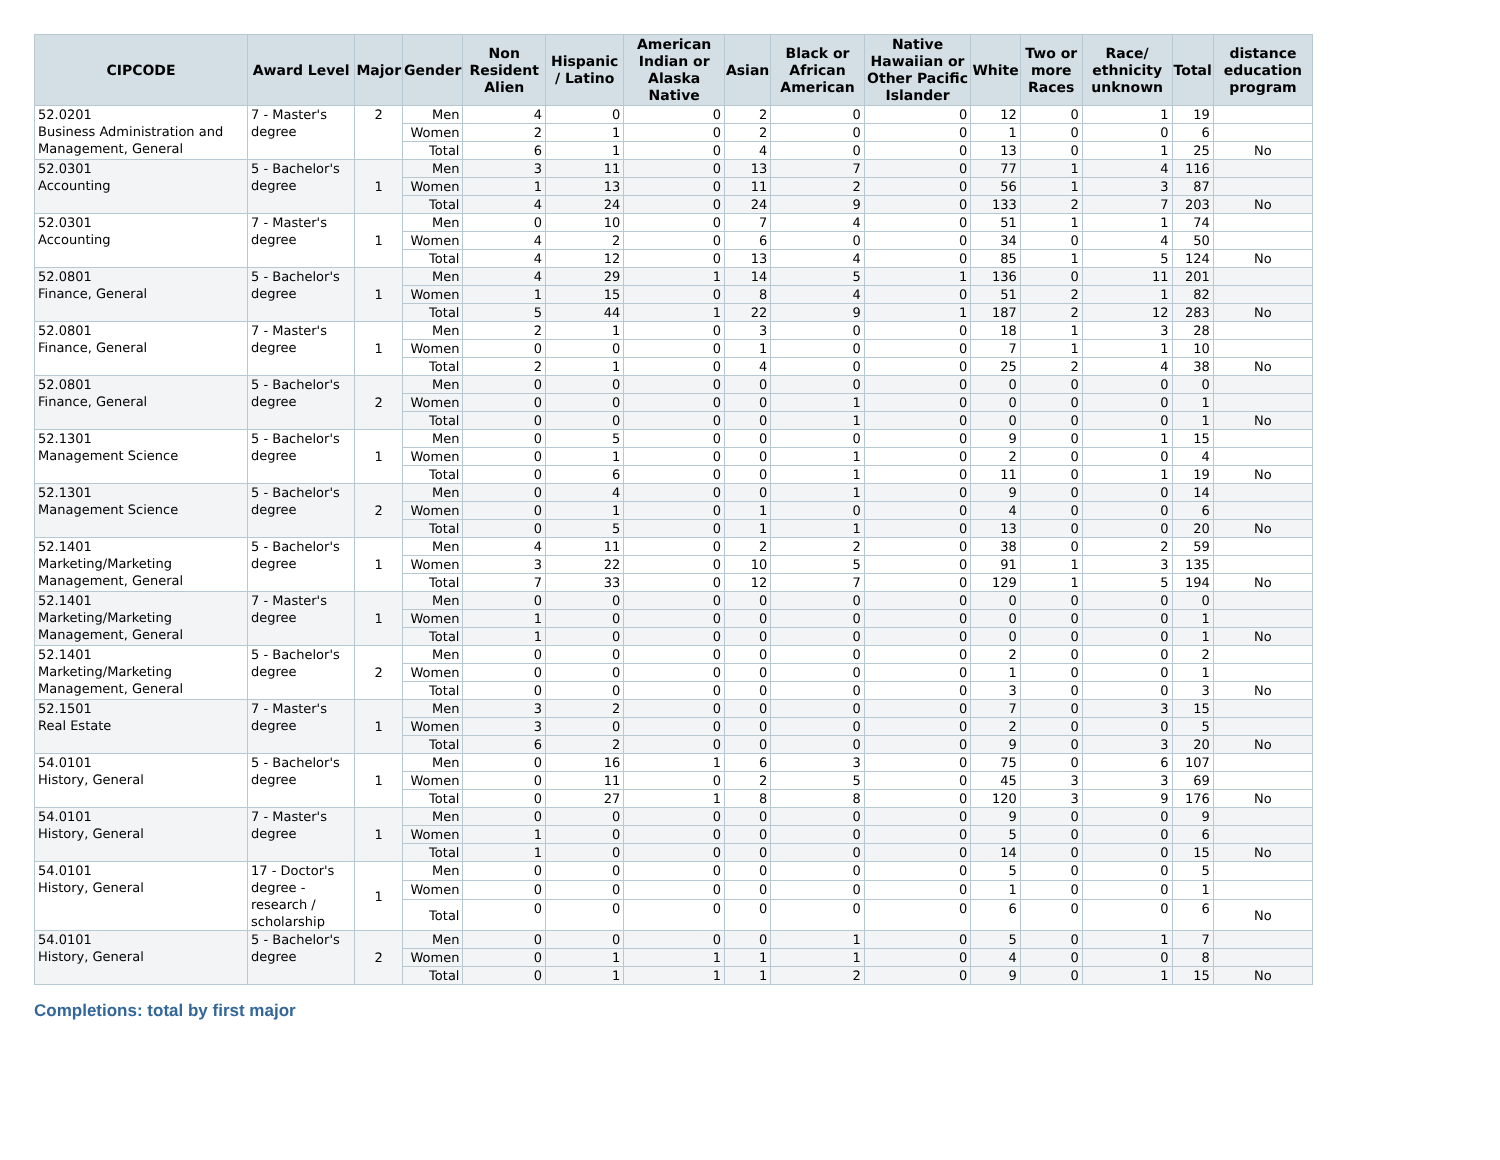| CIPCODE | Award Level | Major | Gender | Non Resident Alien | Hispanic / Latino | American Indian or Alaska Native | Asian | Black or African American | Native Hawaiian or Other Pacific Islander | White | Two or more Races | Race/ ethnicity unknown | Total | distance education program |
| --- | --- | --- | --- | --- | --- | --- | --- | --- | --- | --- | --- | --- | --- | --- |
| 52.0201 Business Administration and Management, General | 7 - Master's degree | 2 | Men | 4 | 0 | 0 | 2 | 0 | 0 | 12 | 0 | 1 | 19 | |
| | | | Women | 2 | 1 | 0 | 2 | 0 | 0 | 1 | 0 | 0 | 6 | |
| | | | Total | 6 | 1 | 0 | 4 | 0 | 0 | 13 | 0 | 1 | 25 | No |
| 52.0301 Accounting | 5 - Bachelor's degree | 1 | Men | 3 | 11 | 0 | 13 | 7 | 0 | 77 | 1 | 4 | 116 | |
| | | | Women | 1 | 13 | 0 | 11 | 2 | 0 | 56 | 1 | 3 | 87 | |
| | | | Total | 4 | 24 | 0 | 24 | 9 | 0 | 133 | 2 | 7 | 203 | No |
| 52.0301 Accounting | 7 - Master's degree | 1 | Men | 0 | 10 | 0 | 7 | 4 | 0 | 51 | 1 | 1 | 74 | |
| | | | Women | 4 | 2 | 0 | 6 | 0 | 0 | 34 | 0 | 4 | 50 | |
| | | | Total | 4 | 12 | 0 | 13 | 4 | 0 | 85 | 1 | 5 | 124 | No |
| 52.0801 Finance, General | 5 - Bachelor's degree | 1 | Men | 4 | 29 | 1 | 14 | 5 | 1 | 136 | 0 | 11 | 201 | |
| | | | Women | 1 | 15 | 0 | 8 | 4 | 0 | 51 | 2 | 1 | 82 | |
| | | | Total | 5 | 44 | 1 | 22 | 9 | 1 | 187 | 2 | 12 | 283 | No |
| 52.0801 Finance, General | 7 - Master's degree | 1 | Men | 2 | 1 | 0 | 3 | 0 | 0 | 18 | 1 | 3 | 28 | |
| | | | Women | 0 | 0 | 0 | 1 | 0 | 0 | 7 | 1 | 1 | 10 | |
| | | | Total | 2 | 1 | 0 | 4 | 0 | 0 | 25 | 2 | 4 | 38 | No |
| 52.0801 Finance, General | 5 - Bachelor's degree | 2 | Men | 0 | 0 | 0 | 0 | 0 | 0 | 0 | 0 | 0 | 0 | |
| | | | Women | 0 | 0 | 0 | 0 | 1 | 0 | 0 | 0 | 0 | 1 | |
| | | | Total | 0 | 0 | 0 | 0 | 1 | 0 | 0 | 0 | 0 | 1 | No |
| 52.1301 Management Science | 5 - Bachelor's degree | 1 | Men | 0 | 5 | 0 | 0 | 0 | 0 | 9 | 0 | 1 | 15 | |
| | | | Women | 0 | 1 | 0 | 0 | 1 | 0 | 2 | 0 | 0 | 4 | |
| | | | Total | 0 | 6 | 0 | 0 | 1 | 0 | 11 | 0 | 1 | 19 | No |
| 52.1301 Management Science | 5 - Bachelor's degree | 2 | Men | 0 | 4 | 0 | 0 | 1 | 0 | 9 | 0 | 0 | 14 | |
| | | | Women | 0 | 1 | 0 | 1 | 0 | 0 | 4 | 0 | 0 | 6 | |
| | | | Total | 0 | 5 | 0 | 1 | 1 | 0 | 13 | 0 | 0 | 20 | No |
| 52.1401 Marketing/Marketing Management, General | 5 - Bachelor's degree | 1 | Men | 4 | 11 | 0 | 2 | 2 | 0 | 38 | 0 | 2 | 59 | |
| | | | Women | 3 | 22 | 0 | 10 | 5 | 0 | 91 | 1 | 3 | 135 | |
| | | | Total | 7 | 33 | 0 | 12 | 7 | 0 | 129 | 1 | 5 | 194 | No |
| 52.1401 Marketing/Marketing Management, General | 7 - Master's degree | 1 | Men | 0 | 0 | 0 | 0 | 0 | 0 | 0 | 0 | 0 | 0 | |
| | | | Women | 1 | 0 | 0 | 0 | 0 | 0 | 0 | 0 | 0 | 1 | |
| | | | Total | 1 | 0 | 0 | 0 | 0 | 0 | 0 | 0 | 0 | 1 | No |
| 52.1401 Marketing/Marketing Management, General | 5 - Bachelor's degree | 2 | Men | 0 | 0 | 0 | 0 | 0 | 0 | 2 | 0 | 0 | 2 | |
| | | | Women | 0 | 0 | 0 | 0 | 0 | 0 | 1 | 0 | 0 | 1 | |
| | | | Total | 0 | 0 | 0 | 0 | 0 | 0 | 3 | 0 | 0 | 3 | No |
| 52.1501 Real Estate | 7 - Master's degree | 1 | Men | 3 | 2 | 0 | 0 | 0 | 0 | 7 | 0 | 3 | 15 | |
| | | | Women | 3 | 0 | 0 | 0 | 0 | 0 | 2 | 0 | 0 | 5 | |
| | | | Total | 6 | 2 | 0 | 0 | 0 | 0 | 9 | 0 | 3 | 20 | No |
| 54.0101 History, General | 5 - Bachelor's degree | 1 | Men | 0 | 16 | 1 | 6 | 3 | 0 | 75 | 0 | 6 | 107 | |
| | | | Women | 0 | 11 | 0 | 2 | 5 | 0 | 45 | 3 | 3 | 69 | |
| | | | Total | 0 | 27 | 1 | 8 | 8 | 0 | 120 | 3 | 9 | 176 | No |
| 54.0101 History, General | 7 - Master's degree | 1 | Men | 0 | 0 | 0 | 0 | 0 | 0 | 9 | 0 | 0 | 9 | |
| | | | Women | 1 | 0 | 0 | 0 | 0 | 0 | 5 | 0 | 0 | 6 | |
| | | | Total | 1 | 0 | 0 | 0 | 0 | 0 | 14 | 0 | 0 | 15 | No |
| 54.0101 History, General | 17 - Doctor's degree - research / scholarship | 1 | Men | 0 | 0 | 0 | 0 | 0 | 0 | 5 | 0 | 0 | 5 | |
| | | | Women | 0 | 0 | 0 | 0 | 0 | 0 | 1 | 0 | 0 | 1 | |
| | | | Total | 0 | 0 | 0 | 0 | 0 | 0 | 6 | 0 | 0 | 6 | No |
| 54.0101 History, General | 5 - Bachelor's degree | 2 | Men | 0 | 0 | 0 | 0 | 1 | 0 | 5 | 0 | 1 | 7 | |
| | | | Women | 0 | 1 | 1 | 1 | 1 | 0 | 4 | 0 | 0 | 8 | |
| | | | Total | 0 | 1 | 1 | 1 | 2 | 0 | 9 | 0 | 1 | 15 | No |
Completions: total by first major